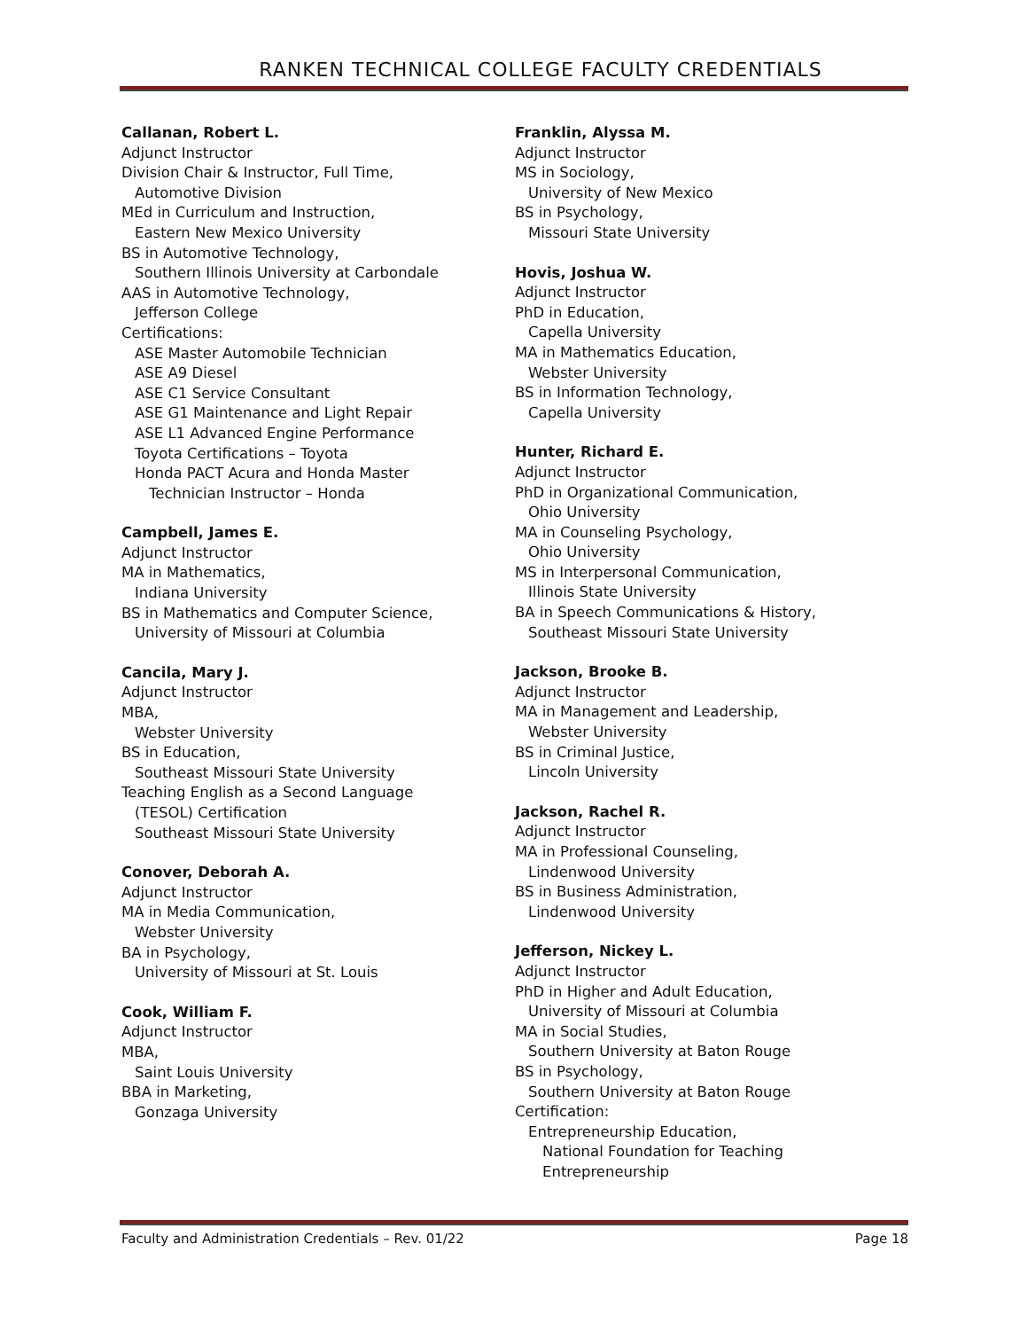RANKEN TECHNICAL COLLEGE FACULTY CREDENTIALS
Callanan, Robert L.
Adjunct Instructor
Division Chair & Instructor, Full Time,
Automotive Division
MEd in Curriculum and Instruction,
Eastern New Mexico University
BS in Automotive Technology,
Southern Illinois University at Carbondale
AAS in Automotive Technology,
Jefferson College
Certifications:
ASE Master Automobile Technician
ASE A9 Diesel
ASE C1 Service Consultant
ASE G1 Maintenance and Light Repair
ASE L1 Advanced Engine Performance
Toyota Certifications – Toyota
Honda PACT Acura and Honda Master
Technician Instructor – Honda
Campbell, James E.
Adjunct Instructor
MA in Mathematics,
Indiana University
BS in Mathematics and Computer Science,
University of Missouri at Columbia
Cancila, Mary J.
Adjunct Instructor
MBA,
Webster University
BS in Education,
Southeast Missouri State University
Teaching English as a Second Language
(TESOL) Certification
Southeast Missouri State University
Conover, Deborah A.
Adjunct Instructor
MA in Media Communication,
Webster University
BA in Psychology,
University of Missouri at St. Louis
Cook, William F.
Adjunct Instructor
MBA,
Saint Louis University
BBA in Marketing,
Gonzaga University
Franklin, Alyssa M.
Adjunct Instructor
MS in Sociology,
University of New Mexico
BS in Psychology,
Missouri State University
Hovis, Joshua W.
Adjunct Instructor
PhD in Education,
Capella University
MA in Mathematics Education,
Webster University
BS in Information Technology,
Capella University
Hunter, Richard E.
Adjunct Instructor
PhD in Organizational Communication,
Ohio University
MA in Counseling Psychology,
Ohio University
MS in Interpersonal Communication,
Illinois State University
BA in Speech Communications & History,
Southeast Missouri State University
Jackson, Brooke B.
Adjunct Instructor
MA in Management and Leadership,
Webster University
BS in Criminal Justice,
Lincoln University
Jackson, Rachel R.
Adjunct Instructor
MA in Professional Counseling,
Lindenwood University
BS in Business Administration,
Lindenwood University
Jefferson, Nickey L.
Adjunct Instructor
PhD in Higher and Adult Education,
University of Missouri at Columbia
MA in Social Studies,
Southern University at Baton Rouge
BS in Psychology,
Southern University at Baton Rouge
Certification:
Entrepreneurship Education,
National Foundation for Teaching
Entrepreneurship
Faculty and Administration Credentials – Rev. 01/22 Page 18